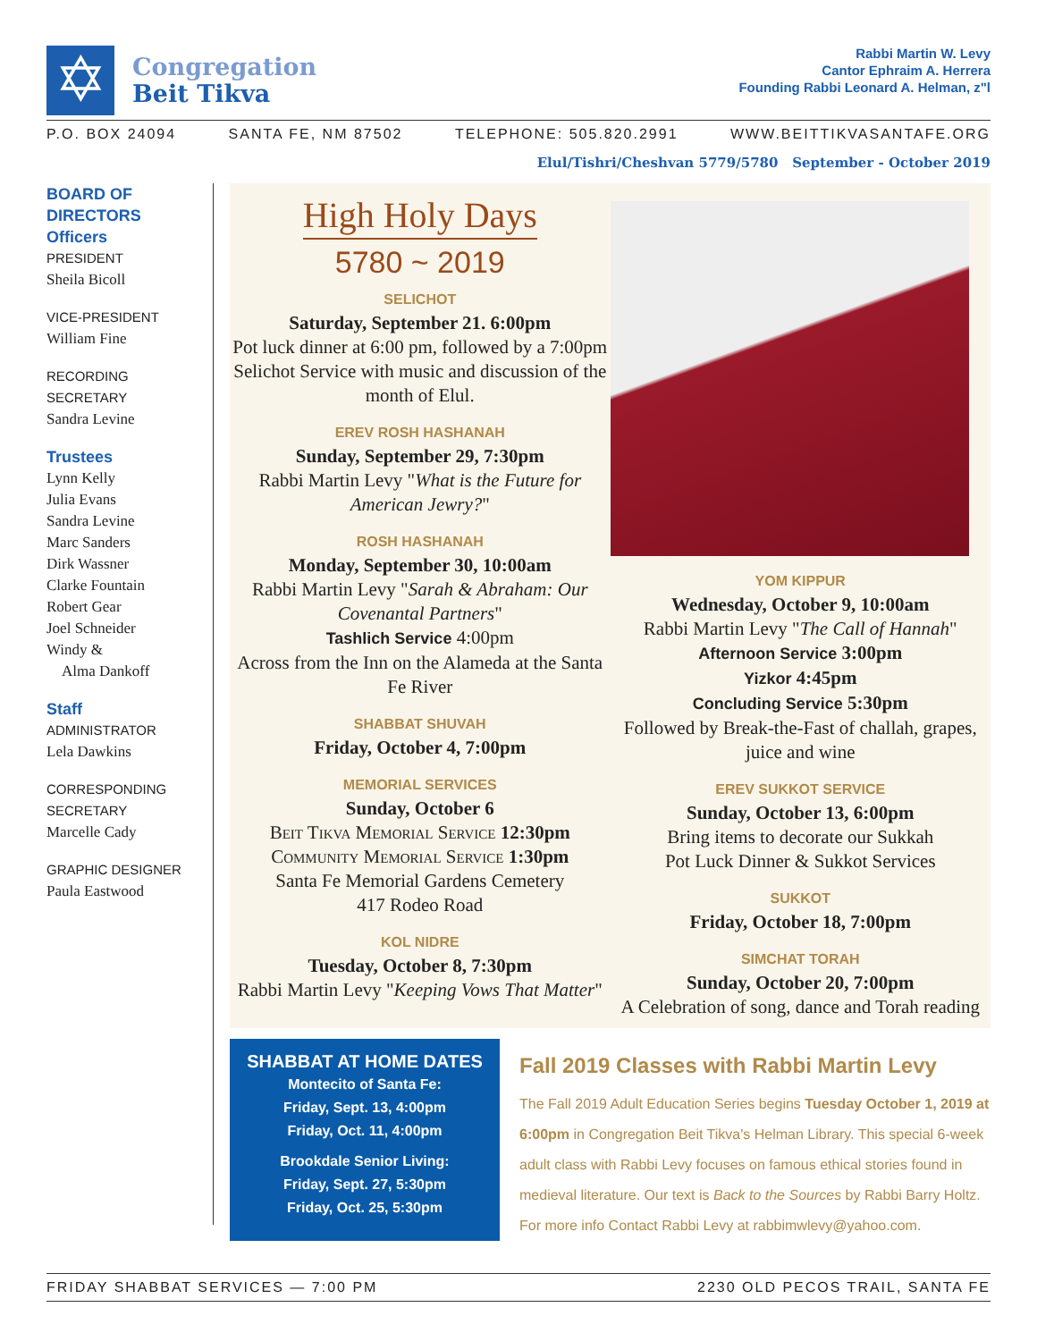✡
Congregation
Beit Tikva
Rabbi Martin W. Levy
Cantor Ephraim A. Herrera
Founding Rabbi Leonard A. Helman, z"l
P.O. BOX 24094 SANTA FE, NM 87502 TELEPHONE: 505.820.2991 WWW.BEITTIKVASANTAFE.ORG
Elul/Tishri/Cheshvan 5779/5780 September - October 2019
BOARD OF DIRECTORS
Officers
PRESIDENT
Sheila Bicoll
VICE-PRESIDENT
William Fine
RECORDING
SECRETARY
Sandra Levine
Trustees
Lynn Kelly
Julia Evans
Sandra Levine
Marc Sanders
Dirk Wassner
Clarke Fountain
Robert Gear
Joel Schneider
Windy &
Alma Dankoff
Staff
ADMINISTRATOR
Lela Dawkins
CORRESPONDING
SECRETARY
Marcelle Cady
GRAPHIC DESIGNER
Paula Eastwood
High Holy Days
5780 ~ 2019
SELICHOT
Saturday, September 21. 6:00pm
Pot luck dinner at 6:00 pm, followed by a 7:00pm Selichot Service with music and discussion of the month of Elul.
EREV ROSH HASHANAH
Sunday, September 29, 7:30pm
Rabbi Martin Levy "What is the Future for American Jewry?"
ROSH HASHANAH
Monday, September 30, 10:00am
Rabbi Martin Levy "Sarah & Abraham: Our Covenantal Partners"
Tashlich Service 4:00pm
Across from the Inn on the Alameda at the Santa Fe River
SHABBAT SHUVAH
Friday, October 4, 7:00pm
MEMORIAL SERVICES
Sunday, October 6
Beit Tikva Memorial Service 12:30pm
Community Memorial Service 1:30pm
Santa Fe Memorial Gardens Cemetery
417 Rodeo Road
KOL NIDRE
Tuesday, October 8, 7:30pm
Rabbi Martin Levy "Keeping Vows That Matter"
YOM KIPPUR
Wednesday, October 9, 10:00am
Rabbi Martin Levy "The Call of Hannah"
Afternoon Service 3:00pm
Yizkor 4:45pm
Concluding Service 5:30pm
Followed by Break-the-Fast of challah, grapes, juice and wine
EREV SUKKOT SERVICE
Sunday, October 13, 6:00pm
Bring items to decorate our Sukkah
Pot Luck Dinner & Sukkot Services
SUKKOT
Friday, October 18, 7:00pm
SIMCHAT TORAH
Sunday, October 20, 7:00pm
A Celebration of song, dance and Torah reading
SHABBAT AT HOME DATES
Montecito of Santa Fe:
Friday, Sept. 13, 4:00pm
Friday, Oct. 11, 4:00pm
Brookdale Senior Living:
Friday, Sept. 27, 5:30pm
Friday, Oct. 25, 5:30pm
Fall 2019 Classes with Rabbi Martin Levy
The Fall 2019 Adult Education Series begins Tuesday October 1, 2019 at 6:00pm in Congregation Beit Tikva's Helman Library. This special 6-week adult class with Rabbi Levy focuses on famous ethical stories found in medieval literature. Our text is Back to the Sources by Rabbi Barry Holtz. For more info Contact Rabbi Levy at rabbimwlevy@yahoo.com.
FRIDAY SHABBAT SERVICES — 7:00 PM 2230 OLD PECOS TRAIL, SANTA FE